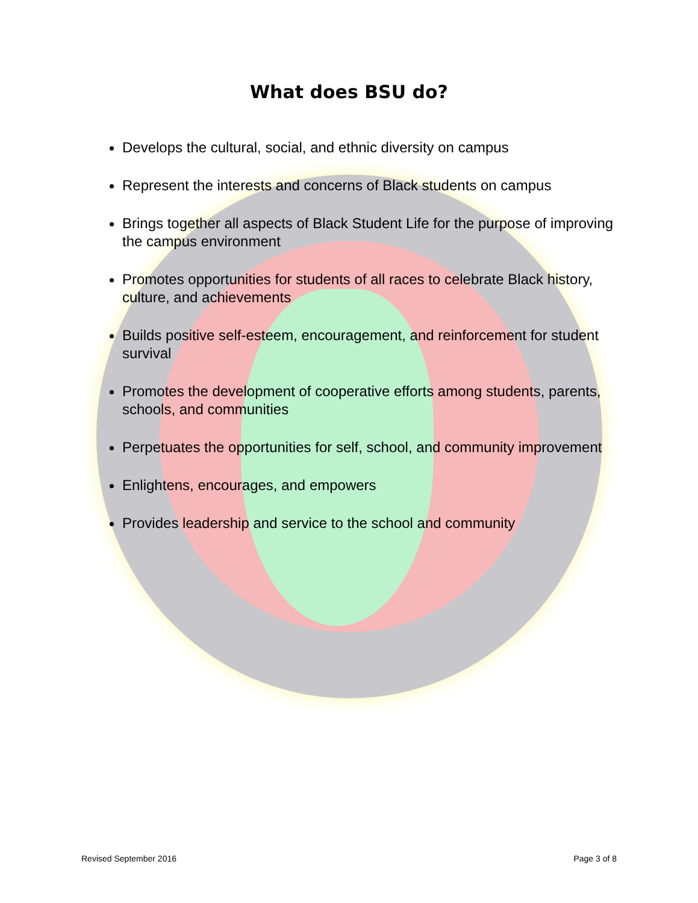What does BSU do?
Develops the cultural, social, and ethnic diversity on campus
Represent the interests and concerns of Black students on campus
Brings together all aspects of Black Student Life for the purpose of improving the campus environment
Promotes opportunities for students of all races to celebrate Black history, culture, and achievements
Builds positive self-esteem, encouragement, and reinforcement for student survival
Promotes the development of cooperative efforts among students, parents, schools, and communities
Perpetuates the opportunities for self, school, and community improvement
Enlightens, encourages, and empowers
Provides leadership and service to the school and community
Revised September 2016 Page 3 of 8